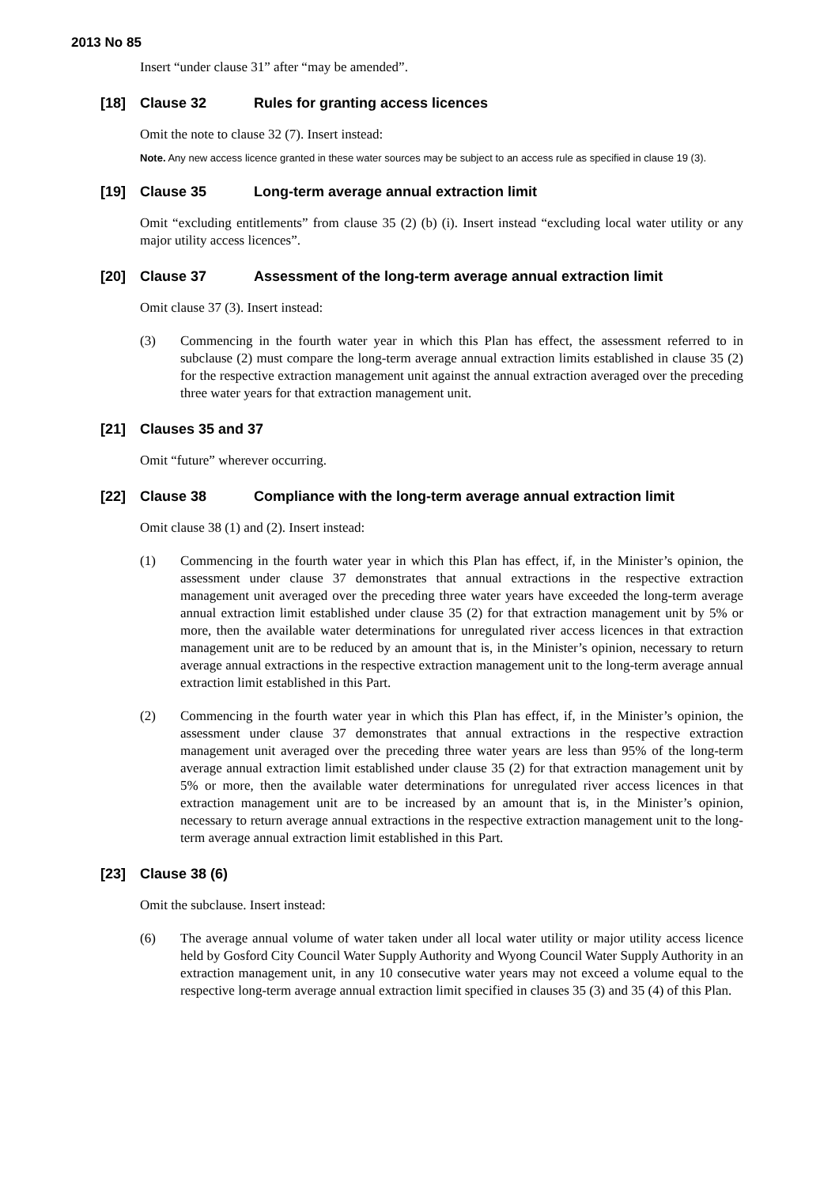2013 No 85
Insert “under clause 31” after “may be amended”.
[18] Clause 32 Rules for granting access licences
Omit the note to clause 32 (7). Insert instead:
Note. Any new access licence granted in these water sources may be subject to an access rule as specified in clause 19 (3).
[19] Clause 35 Long-term average annual extraction limit
Omit “excluding entitlements” from clause 35 (2) (b) (i). Insert instead “excluding local water utility or any major utility access licences”.
[20] Clause 37 Assessment of the long-term average annual extraction limit
Omit clause 37 (3). Insert instead:
(3) Commencing in the fourth water year in which this Plan has effect, the assessment referred to in subclause (2) must compare the long-term average annual extraction limits established in clause 35 (2) for the respective extraction management unit against the annual extraction averaged over the preceding three water years for that extraction management unit.
[21] Clauses 35 and 37
Omit “future” wherever occurring.
[22] Clause 38 Compliance with the long-term average annual extraction limit
Omit clause 38 (1) and (2). Insert instead:
(1) Commencing in the fourth water year in which this Plan has effect, if, in the Minister’s opinion, the assessment under clause 37 demonstrates that annual extractions in the respective extraction management unit averaged over the preceding three water years have exceeded the long-term average annual extraction limit established under clause 35 (2) for that extraction management unit by 5% or more, then the available water determinations for unregulated river access licences in that extraction management unit are to be reduced by an amount that is, in the Minister’s opinion, necessary to return average annual extractions in the respective extraction management unit to the long-term average annual extraction limit established in this Part.
(2) Commencing in the fourth water year in which this Plan has effect, if, in the Minister’s opinion, the assessment under clause 37 demonstrates that annual extractions in the respective extraction management unit averaged over the preceding three water years are less than 95% of the long-term average annual extraction limit established under clause 35 (2) for that extraction management unit by 5% or more, then the available water determinations for unregulated river access licences in that extraction management unit are to be increased by an amount that is, in the Minister’s opinion, necessary to return average annual extractions in the respective extraction management unit to the long-term average annual extraction limit established in this Part.
[23] Clause 38 (6)
Omit the subclause. Insert instead:
(6) The average annual volume of water taken under all local water utility or major utility access licence held by Gosford City Council Water Supply Authority and Wyong Council Water Supply Authority in an extraction management unit, in any 10 consecutive water years may not exceed a volume equal to the respective long-term average annual extraction limit specified in clauses 35 (3) and 35 (4) of this Plan.